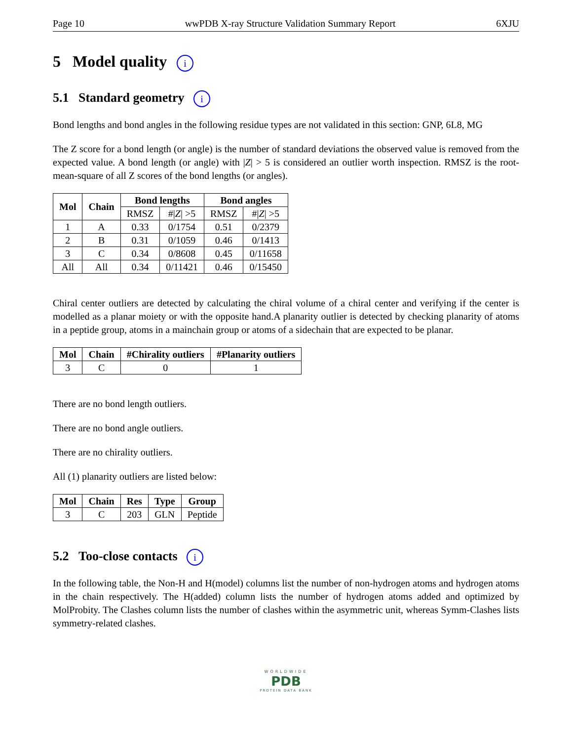Page 10 wwPDB X-ray Structure Validation Summary Report 6XJU
5 Model quality i
5.1 Standard geometry i
Bond lengths and bond angles in the following residue types are not validated in this section: GNP, 6L8, MG
The Z score for a bond length (or angle) is the number of standard deviations the observed value is removed from the expected value. A bond length (or angle) with |Z| > 5 is considered an outlier worth inspection. RMSZ is the root-mean-square of all Z scores of the bond lengths (or angles).
| Mol | Chain | Bond lengths | | Bond angles | |
| --- | --- | --- | --- | --- | --- |
| | | RMSZ | #/ Z / >5 | RMSZ | #/ Z / >5 |
| 1 | A | 0.33 | 0/1754 | 0.51 | 0/2379 |
| 2 | B | 0.31 | 0/1059 | 0.46 | 0/1413 |
| 3 | C | 0.34 | 0/8608 | 0.45 | 0/11658 |
| All | All | 0.34 | 0/11421 | 0.46 | 0/15450 |
Chiral center outliers are detected by calculating the chiral volume of a chiral center and verifying if the center is modelled as a planar moiety or with the opposite hand.A planarity outlier is detected by checking planarity of atoms in a peptide group, atoms in a mainchain group or atoms of a sidechain that are expected to be planar.
| Mol | Chain | #Chirality outliers | #Planarity outliers |
| --- | --- | --- | --- |
| 3 | C | 0 | 1 |
There are no bond length outliers.
There are no bond angle outliers.
There are no chirality outliers.
All (1) planarity outliers are listed below:
| Mol | Chain | Res | Type | Group |
| --- | --- | --- | --- | --- |
| 3 | C | 203 | GLN | Peptide |
5.2 Too-close contacts i
In the following table, the Non-H and H(model) columns list the number of non-hydrogen atoms and hydrogen atoms in the chain respectively. The H(added) column lists the number of hydrogen atoms added and optimized by MolProbity. The Clashes column lists the number of clashes within the asymmetric unit, whereas Symm-Clashes lists symmetry-related clashes.
WORLDWIDE
PDB
PROTEIN DATA BANK